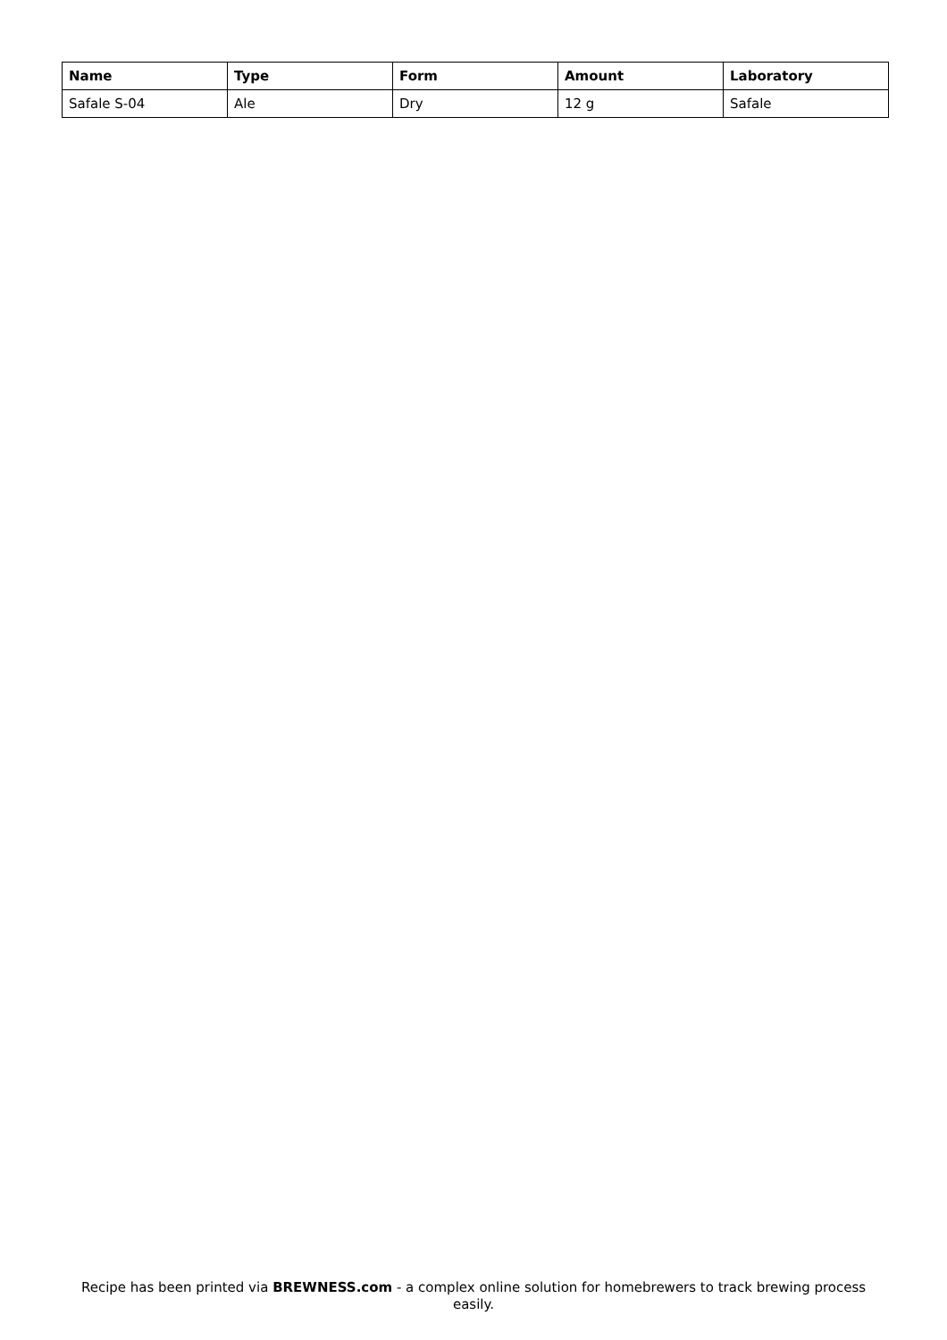| Name | Type | Form | Amount | Laboratory |
| --- | --- | --- | --- | --- |
| Safale S-04 | Ale | Dry | 12 g | Safale |
Recipe has been printed via BREWNESS.com - a complex online solution for homebrewers to track brewing process easily.